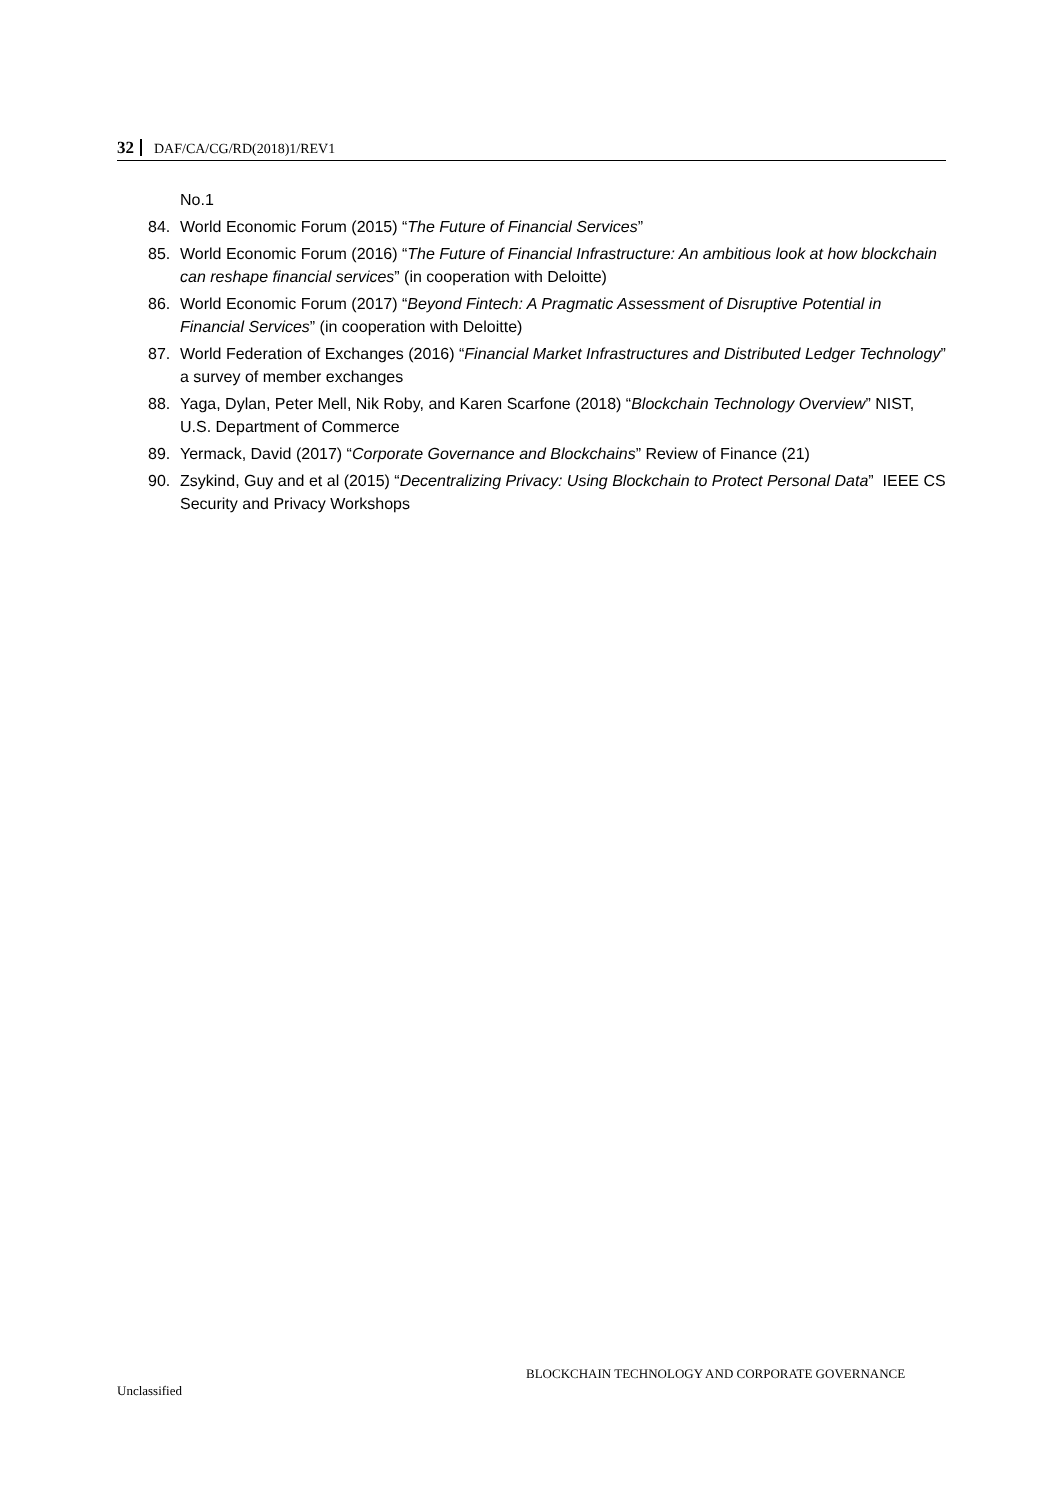32 DAF/CA/CG/RD(2018)1/REV1
No.1
84. World Economic Forum (2015) “The Future of Financial Services”
85. World Economic Forum (2016) “The Future of Financial Infrastructure: An ambitious look at how blockchain can reshape financial services” (in cooperation with Deloitte)
86. World Economic Forum (2017) “Beyond Fintech: A Pragmatic Assessment of Disruptive Potential in Financial Services” (in cooperation with Deloitte)
87. World Federation of Exchanges (2016) “Financial Market Infrastructures and Distributed Ledger Technology” a survey of member exchanges
88. Yaga, Dylan, Peter Mell, Nik Roby, and Karen Scarfone (2018) “Blockchain Technology Overview” NIST, U.S. Department of Commerce
89. Yermack, David (2017) “Corporate Governance and Blockchains” Review of Finance (21)
90. Zsykind, Guy and et al (2015) “Decentralizing Privacy: Using Blockchain to Protect Personal Data” IEEE CS Security and Privacy Workshops
BLOCKCHAIN TECHNOLOGY AND CORPORATE GOVERNANCE
Unclassified